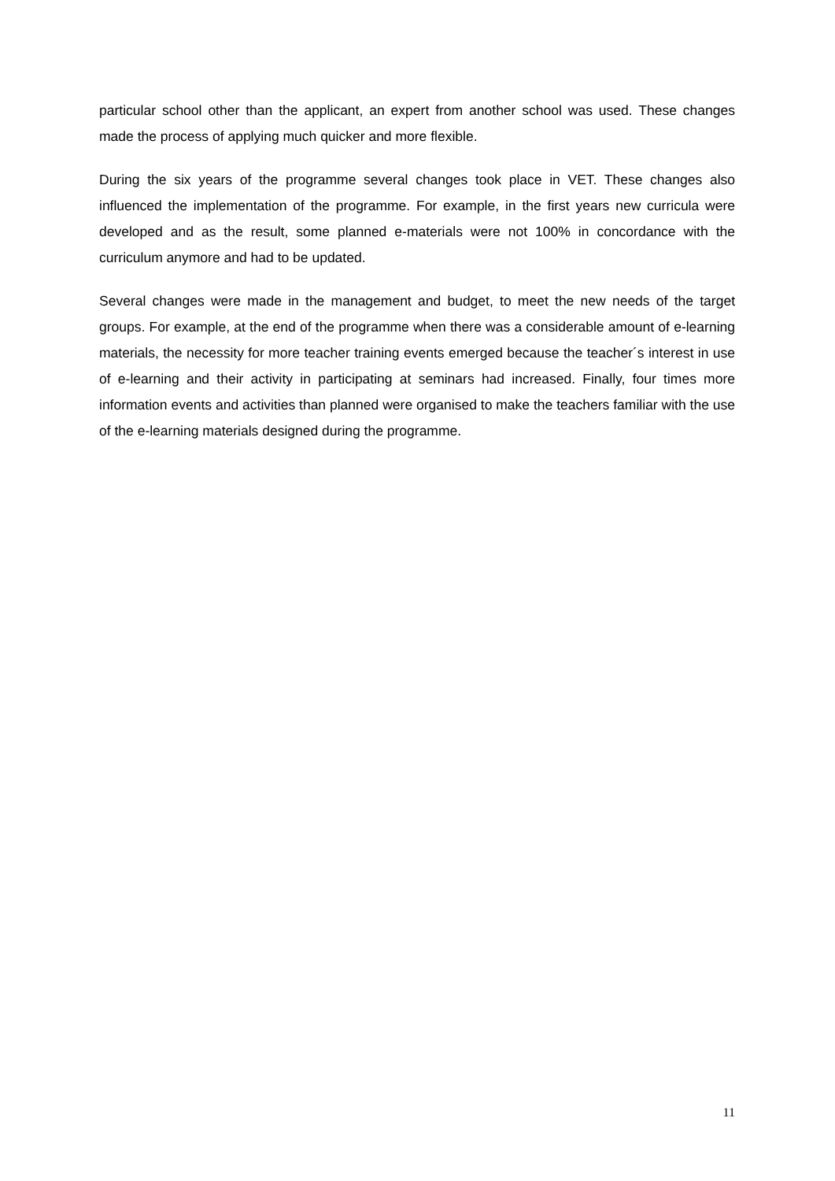particular school other than the applicant, an expert from another school was used. These changes made the process of applying much quicker and more flexible.
During the six years of the programme several changes took place in VET. These changes also influenced the implementation of the programme. For example, in the first years new curricula were developed and as the result, some planned e-materials were not 100% in concordance with the curriculum anymore and had to be updated.
Several changes were made in the management and budget, to meet the new needs of the target groups. For example, at the end of the programme when there was a considerable amount of e-learning materials, the necessity for more teacher training events emerged because the teacher´s interest in use of e-learning and their activity in participating at seminars had increased. Finally, four times more information events and activities than planned were organised to make the teachers familiar with the use of the e-learning materials designed during the programme.
11